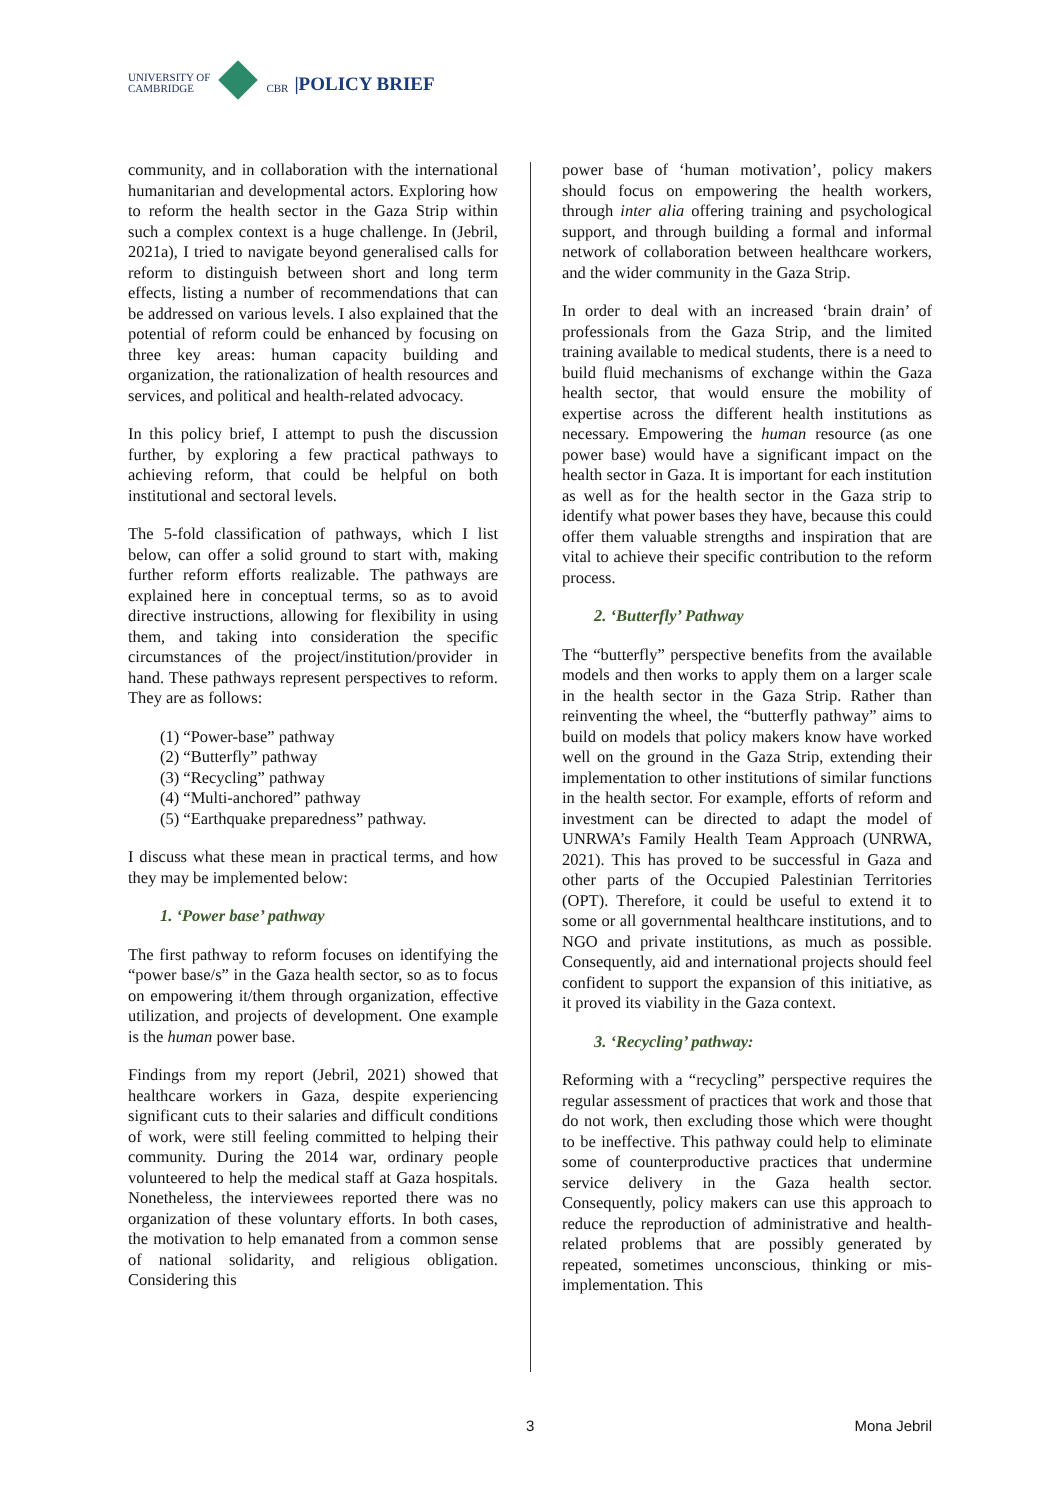UNIVERSITY OF
CAMBRIDGE
CBR
|POLICY BRIEF
community, and in collaboration with the international humanitarian and developmental actors. Exploring how to reform the health sector in the Gaza Strip within such a complex context is a huge challenge. In (Jebril, 2021a), I tried to navigate beyond generalised calls for reform to distinguish between short and long term effects, listing a number of recommendations that can be addressed on various levels. I also explained that the potential of reform could be enhanced by focusing on three key areas: human capacity building and organization, the rationalization of health resources and services, and political and health-related advocacy.
In this policy brief, I attempt to push the discussion further, by exploring a few practical pathways to achieving reform, that could be helpful on both institutional and sectoral levels.
The 5-fold classification of pathways, which I list below, can offer a solid ground to start with, making further reform efforts realizable. The pathways are explained here in conceptual terms, so as to avoid directive instructions, allowing for flexibility in using them, and taking into consideration the specific circumstances of the project/institution/provider in hand. These pathways represent perspectives to reform. They are as follows:
(1) “Power-base” pathway
(2) “Butterfly” pathway
(3) “Recycling” pathway
(4) “Multi-anchored” pathway
(5) “Earthquake preparedness” pathway.
I discuss what these mean in practical terms, and how they may be implemented below:
1. ‘Power base’ pathway
The first pathway to reform focuses on identifying the “power base/s” in the Gaza health sector, so as to focus on empowering it/them through organization, effective utilization, and projects of development. One example is the human power base.
Findings from my report (Jebril, 2021) showed that healthcare workers in Gaza, despite experiencing significant cuts to their salaries and difficult conditions of work, were still feeling committed to helping their community. During the 2014 war, ordinary people volunteered to help the medical staff at Gaza hospitals. Nonetheless, the interviewees reported there was no organization of these voluntary efforts. In both cases, the motivation to help emanated from a common sense of national solidarity, and religious obligation. Considering this
power base of ‘human motivation’, policy makers should focus on empowering the health workers, through inter alia offering training and psychological support, and through building a formal and informal network of collaboration between healthcare workers, and the wider community in the Gaza Strip.
In order to deal with an increased ‘brain drain’ of professionals from the Gaza Strip, and the limited training available to medical students, there is a need to build fluid mechanisms of exchange within the Gaza health sector, that would ensure the mobility of expertise across the different health institutions as necessary. Empowering the human resource (as one power base) would have a significant impact on the health sector in Gaza. It is important for each institution as well as for the health sector in the Gaza strip to identify what power bases they have, because this could offer them valuable strengths and inspiration that are vital to achieve their specific contribution to the reform process.
2. ‘Butterfly’ Pathway
The “butterfly” perspective benefits from the available models and then works to apply them on a larger scale in the health sector in the Gaza Strip. Rather than reinventing the wheel, the “butterfly pathway” aims to build on models that policy makers know have worked well on the ground in the Gaza Strip, extending their implementation to other institutions of similar functions in the health sector. For example, efforts of reform and investment can be directed to adapt the model of UNRWA’s Family Health Team Approach (UNRWA, 2021). This has proved to be successful in Gaza and other parts of the Occupied Palestinian Territories (OPT). Therefore, it could be useful to extend it to some or all governmental healthcare institutions, and to NGO and private institutions, as much as possible. Consequently, aid and international projects should feel confident to support the expansion of this initiative, as it proved its viability in the Gaza context.
3. ‘Recycling’ pathway:
Reforming with a “recycling” perspective requires the regular assessment of practices that work and those that do not work, then excluding those which were thought to be ineffective. This pathway could help to eliminate some of counterproductive practices that undermine service delivery in the Gaza health sector. Consequently, policy makers can use this approach to reduce the reproduction of administrative and health-related problems that are possibly generated by repeated, sometimes unconscious, thinking or mis-implementation. This
3 Mona Jebril